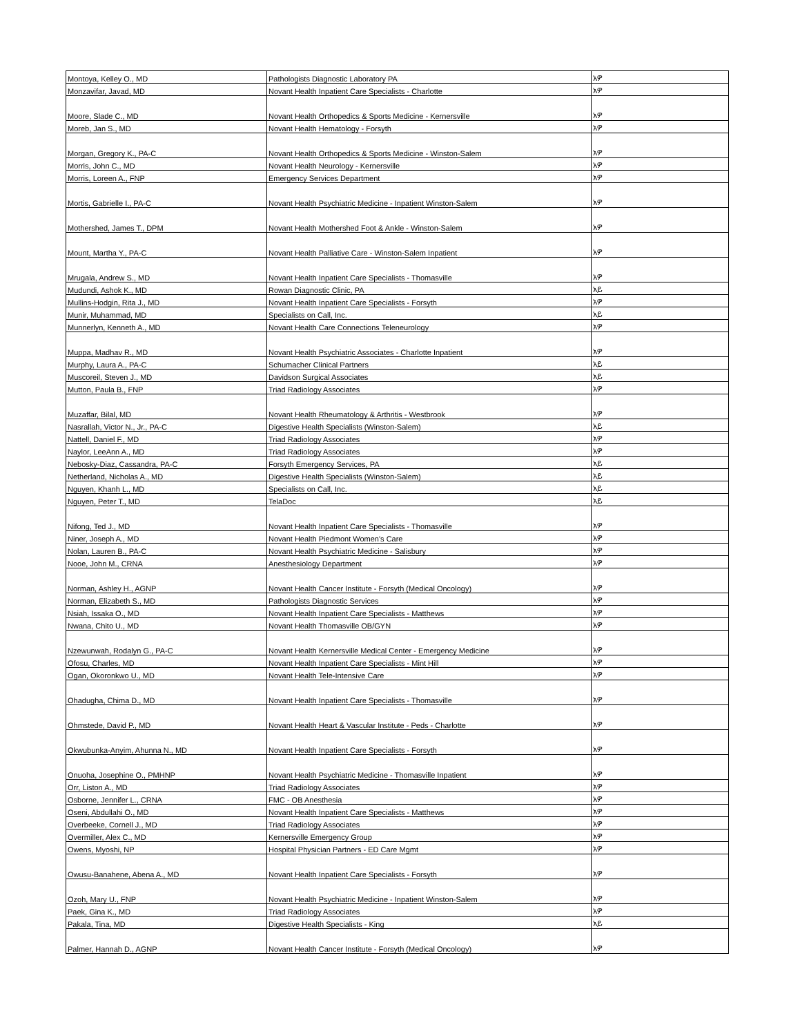| Montoya, Kelley O., MD | Pathologists Diagnostic Laboratory PA | አዎ |
| Monzavifar, Javad, MD | Novant Health Inpatient Care Specialists - Charlotte | አዎ |
| Moore, Slade C., MD | Novant Health Orthopedics & Sports Medicine - Kernersville | አዎ |
| Moreb, Jan S., MD | Novant Health Hematology - Forsyth | አዎ |
| Morgan, Gregory K., PA-C | Novant Health Orthopedics & Sports Medicine - Winston-Salem | አዎ |
| Morris, John C., MD | Novant Health Neurology - Kernersville | አዎ |
| Morris, Loreen A., FNP | Emergency Services Department | አዎ |
| Mortis, Gabrielle I., PA-C | Novant Health Psychiatric Medicine - Inpatient Winston-Salem | አዎ |
| Mothershed, James T., DPM | Novant Health Mothershed Foot & Ankle - Winston-Salem | አዎ |
| Mount, Martha Y., PA-C | Novant Health Palliative Care - Winston-Salem Inpatient | አዎ |
| Mrugala, Andrew S., MD | Novant Health Inpatient Care Specialists - Thomasville | አዎ |
| Mudundi, Ashok K., MD | Rowan Diagnostic Clinic, PA | አይ |
| Mullins-Hodgin, Rita J., MD | Novant Health Inpatient Care Specialists - Forsyth | አዎ |
| Munir, Muhammad, MD | Specialists on Call, Inc. | አይ |
| Munnerlyn, Kenneth A., MD | Novant Health Care Connections Teleneurology | አዎ |
| Muppa, Madhav R., MD | Novant Health Psychiatric Associates - Charlotte Inpatient | አዎ |
| Murphy, Laura A., PA-C | Schumacher Clinical Partners | አይ |
| Muscoreil, Steven J., MD | Davidson Surgical Associates | አይ |
| Mutton, Paula B., FNP | Triad Radiology Associates | አዎ |
| Muzaffar, Bilal, MD | Novant Health Rheumatology & Arthritis - Westbrook | አዎ |
| Nasrallah, Victor N., Jr., PA-C | Digestive Health Specialists (Winston-Salem) | አይ |
| Nattell, Daniel F., MD | Triad Radiology Associates | አዎ |
| Naylor, LeeAnn A., MD | Triad Radiology Associates | አዎ |
| Nebosky-Diaz, Cassandra, PA-C | Forsyth Emergency Services, PA | አይ |
| Netherland, Nicholas A., MD | Digestive Health Specialists (Winston-Salem) | አይ |
| Nguyen, Khanh L., MD | Specialists on Call, Inc. | አይ |
| Nguyen, Peter T., MD | TelaDoc | አይ |
| Nifong, Ted J., MD | Novant Health Inpatient Care Specialists - Thomasville | አዎ |
| Niner, Joseph A., MD | Novant Health Piedmont Women's Care | አዎ |
| Nolan, Lauren B., PA-C | Novant Health Psychiatric Medicine - Salisbury | አዎ |
| Nooe, John M., CRNA | Anesthesiology Department | አዎ |
| Norman, Ashley H., AGNP | Novant Health Cancer Institute - Forsyth (Medical Oncology) | አዎ |
| Norman, Elizabeth S., MD | Pathologists Diagnostic Services | አዎ |
| Nsiah, Issaka O., MD | Novant Health Inpatient Care Specialists - Matthews | አዎ |
| Nwana, Chito U., MD | Novant Health Thomasville OB/GYN | አዎ |
| Nzewunwah, Rodalyn G., PA-C | Novant Health Kernersville Medical Center - Emergency Medicine | አዎ |
| Ofosu, Charles, MD | Novant Health Inpatient Care Specialists - Mint Hill | አዎ |
| Ogan, Okoronkwo U., MD | Novant Health Tele-Intensive Care | አዎ |
| Ohadugha, Chima D., MD | Novant Health Inpatient Care Specialists - Thomasville | አዎ |
| Ohmstede, David P., MD | Novant Health Heart & Vascular Institute - Peds - Charlotte | አዎ |
| Okwubunka-Anyim, Ahunna N., MD | Novant Health Inpatient Care Specialists - Forsyth | አዎ |
| Onuoha, Josephine O., PMHNP | Novant Health Psychiatric Medicine - Thomasville Inpatient | አዎ |
| Orr, Liston A., MD | Triad Radiology Associates | አዎ |
| Osborne, Jennifer L., CRNA | FMC - OB Anesthesia | አዎ |
| Oseni, Abdullahi O., MD | Novant Health Inpatient Care Specialists - Matthews | አዎ |
| Overbeeke, Cornell J., MD | Triad Radiology Associates | አዎ |
| Overmiller, Alex C., MD | Kernersville Emergency Group | አዎ |
| Owens, Myoshi, NP | Hospital Physician Partners - ED Care Mgmt | አዎ |
| Owusu-Banahene, Abena A., MD | Novant Health Inpatient Care Specialists - Forsyth | አዎ |
| Ozoh, Mary U., FNP | Novant Health Psychiatric Medicine - Inpatient Winston-Salem | አዎ |
| Paek, Gina K., MD | Triad Radiology Associates | አዎ |
| Pakala, Tina, MD | Digestive Health Specialists - King | አይ |
| Palmer, Hannah D., AGNP | Novant Health Cancer Institute - Forsyth (Medical Oncology) | አዎ |